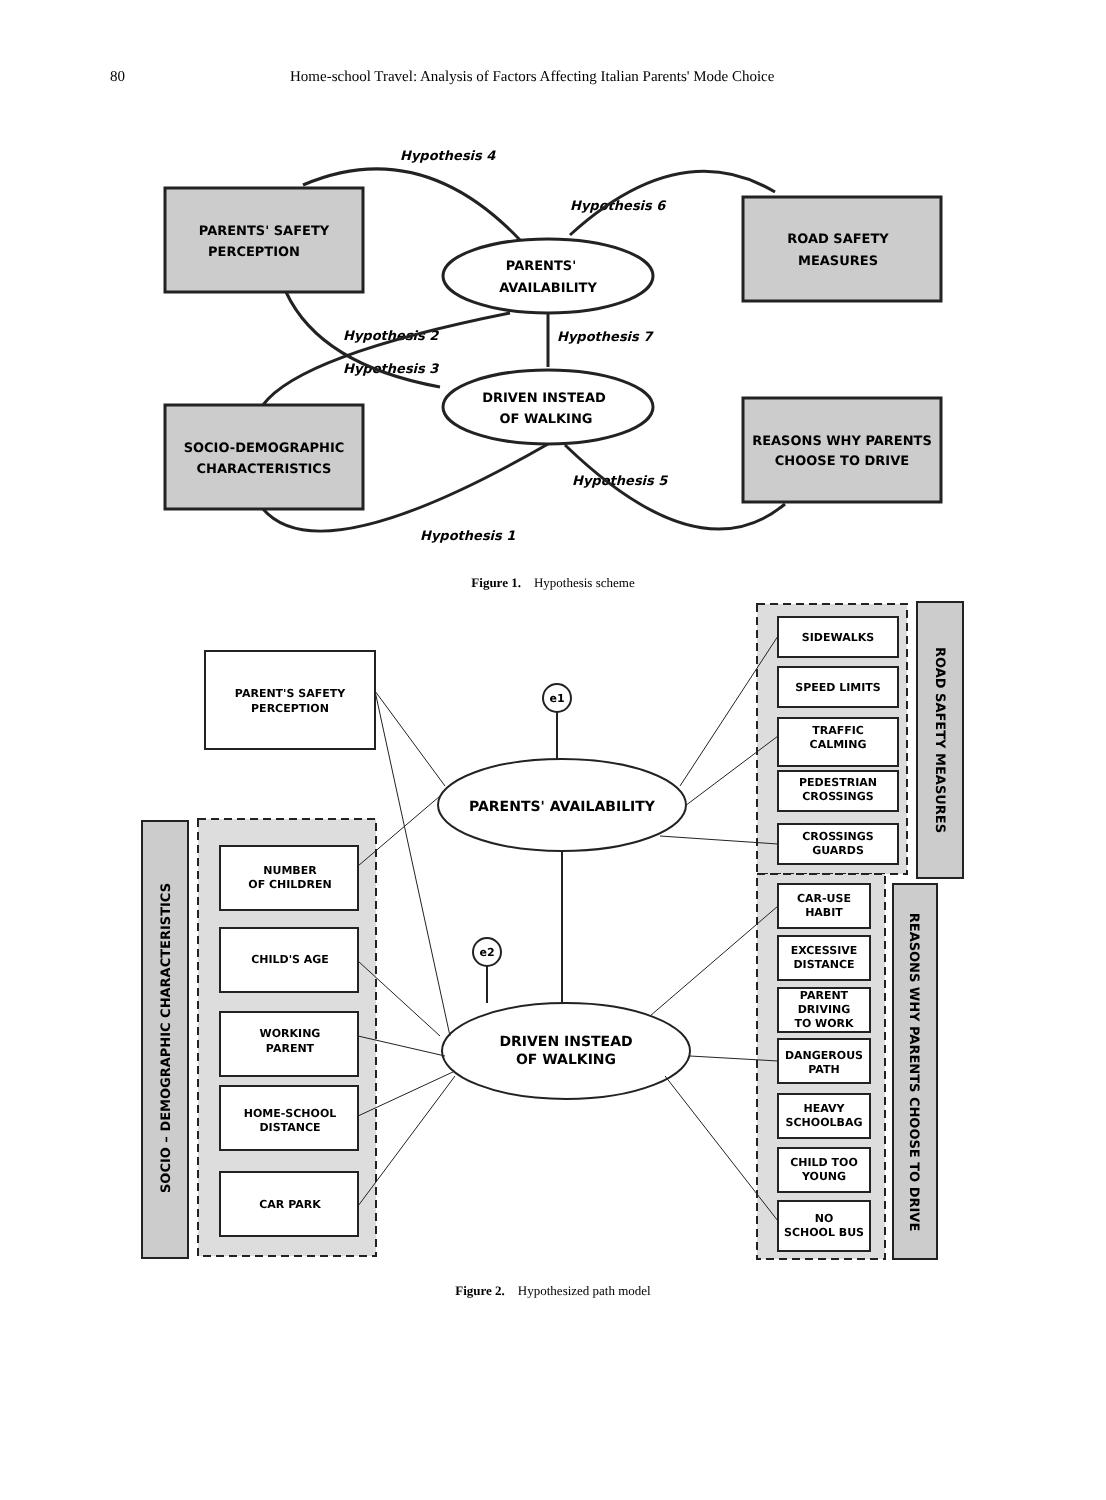80 Home-school Travel: Analysis of Factors Affecting Italian Parents' Mode Choice
PARENTS' SAFETY
PERCEPTION
ROAD SAFETY
MEASURES
SOCIO-DEMOGRAPHIC
CHARACTERISTICS
REASONS WHY PARENTS
CHOOSE TO DRIVE
PARENTS'
AVAILABILITY
DRIVEN INSTEAD
OF WALKING
Hypothesis 4
Hypothesis 6
Hypothesis 2
Hypothesis 7
Hypothesis 3
Hypothesis 1
Hypothesis 5
Figure 1. Hypothesis scheme
PARENT'S SAFETY
PERCEPTION
NUMBER
OF CHILDREN
CHILD'S AGE
WORKING
PARENT
HOME-SCHOOL
DISTANCE
CAR PARK
SIDEWALKS
SPEED LIMITS
TRAFFIC
CALMING
PEDESTRIAN
CROSSINGS
CROSSINGS
GUARDS
CAR-USE
HABIT
EXCESSIVE
DISTANCE
PARENT
DRIVING
TO WORK
DANGEROUS
PATH
HEAVY
SCHOOLBAG
CHILD TOO
YOUNG
NO
SCHOOL BUS
e1
e2
PARENTS' AVAILABILITY
DRIVEN INSTEAD
OF WALKING
SOCIO – DEMOGRAPHIC CHARACTERISTICS
ROAD SAFETY MEASURES
REASONS WHY PARENTS CHOOSE TO DRIVE
Figure 2. Hypothesized path model